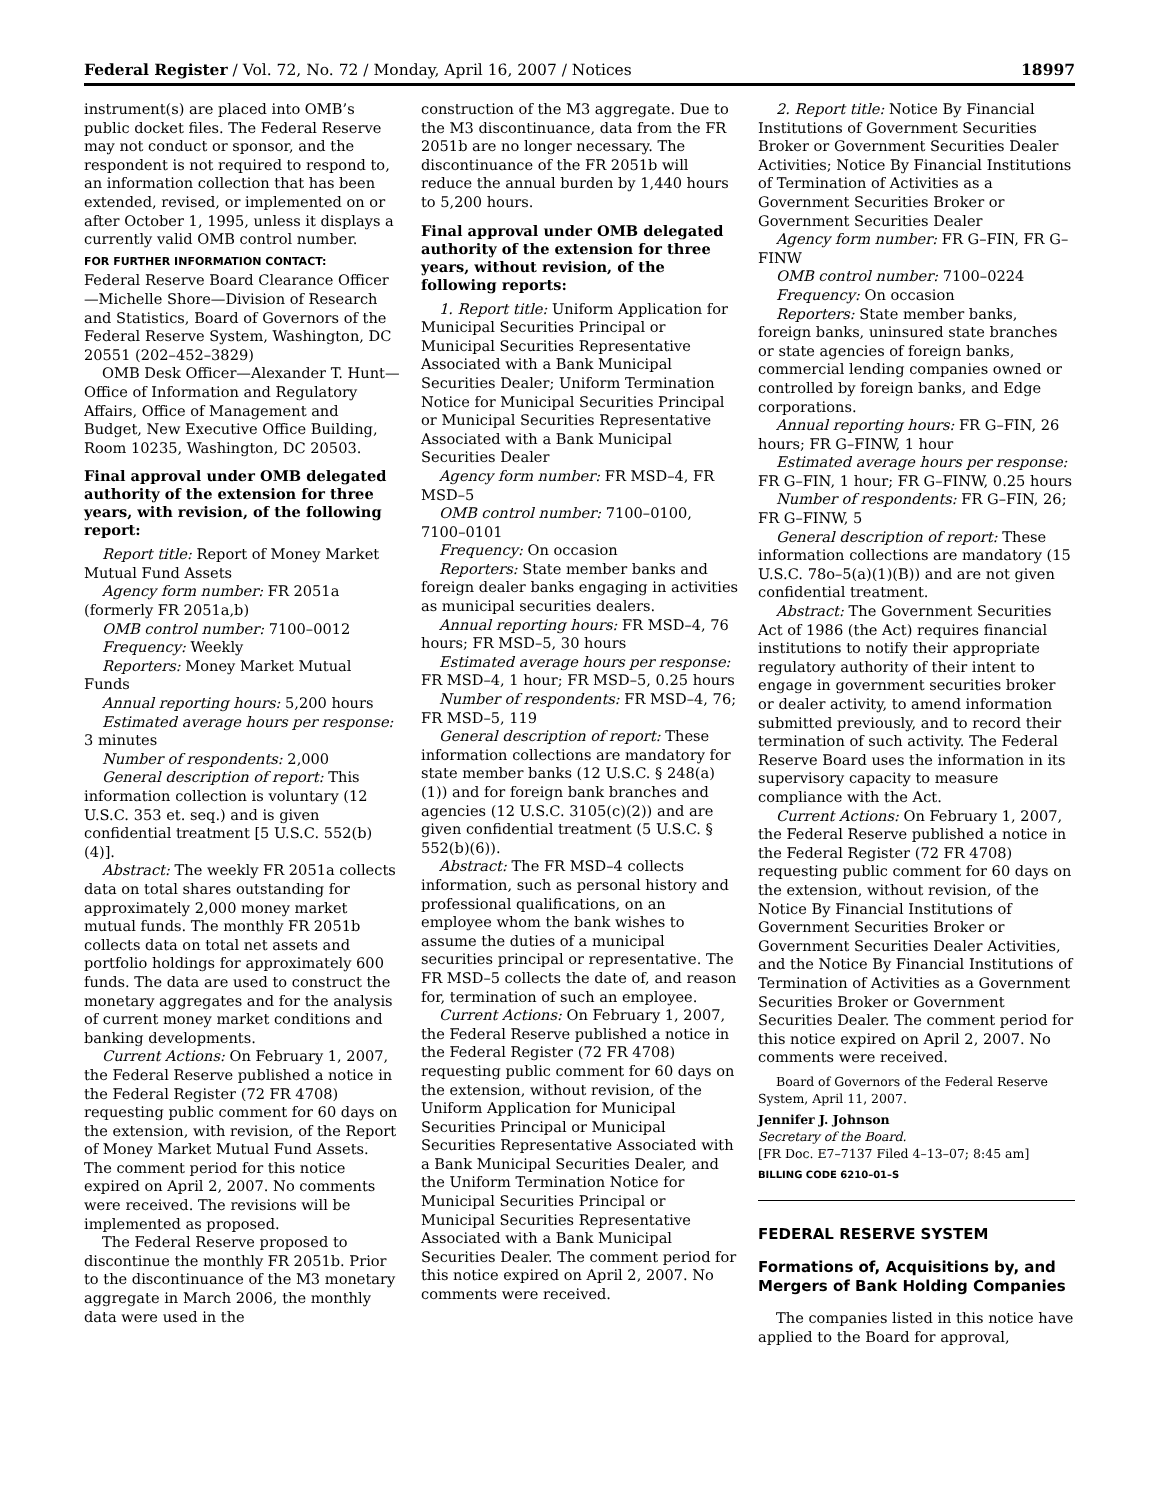Federal Register / Vol. 72, No. 72 / Monday, April 16, 2007 / Notices 18997
instrument(s) are placed into OMB’s public docket files. The Federal Reserve may not conduct or sponsor, and the respondent is not required to respond to, an information collection that has been extended, revised, or implemented on or after October 1, 1995, unless it displays a currently valid OMB control number.
FOR FURTHER INFORMATION CONTACT:
Federal Reserve Board Clearance Officer—Michelle Shore—Division of Research and Statistics, Board of Governors of the Federal Reserve System, Washington, DC 20551 (202–452–3829)
OMB Desk Officer—Alexander T. Hunt—Office of Information and Regulatory Affairs, Office of Management and Budget, New Executive Office Building, Room 10235, Washington, DC 20503.
Final approval under OMB delegated authority of the extension for three years, with revision, of the following report:
Report title: Report of Money Market Mutual Fund Assets
Agency form number: FR 2051a (formerly FR 2051a,b)
OMB control number: 7100–0012
Frequency: Weekly
Reporters: Money Market Mutual Funds
Annual reporting hours: 5,200 hours
Estimated average hours per response: 3 minutes
Number of respondents: 2,000
General description of report: This information collection is voluntary (12 U.S.C. 353 et. seq.) and is given confidential treatment [5 U.S.C. 552(b)(4)].
Abstract: The weekly FR 2051a collects data on total shares outstanding for approximately 2,000 money market mutual funds. The monthly FR 2051b collects data on total net assets and portfolio holdings for approximately 600 funds. The data are used to construct the monetary aggregates and for the analysis of current money market conditions and banking developments.
Current Actions: On February 1, 2007, the Federal Reserve published a notice in the Federal Register (72 FR 4708) requesting public comment for 60 days on the extension, with revision, of the Report of Money Market Mutual Fund Assets. The comment period for this notice expired on April 2, 2007. No comments were received. The revisions will be implemented as proposed.
The Federal Reserve proposed to discontinue the monthly FR 2051b. Prior to the discontinuance of the M3 monetary aggregate in March 2006, the monthly data were used in the
construction of the M3 aggregate. Due to the M3 discontinuance, data from the FR 2051b are no longer necessary. The discontinuance of the FR 2051b will reduce the annual burden by 1,440 hours to 5,200 hours.
Final approval under OMB delegated authority of the extension for three years, without revision, of the following reports:
1. Report title: Uniform Application for Municipal Securities Principal or Municipal Securities Representative Associated with a Bank Municipal Securities Dealer; Uniform Termination Notice for Municipal Securities Principal or Municipal Securities Representative Associated with a Bank Municipal Securities Dealer
Agency form number: FR MSD–4, FR MSD–5
OMB control number: 7100–0100, 7100–0101
Frequency: On occasion
Reporters: State member banks and foreign dealer banks engaging in activities as municipal securities dealers.
Annual reporting hours: FR MSD–4, 76 hours; FR MSD–5, 30 hours
Estimated average hours per response: FR MSD–4, 1 hour; FR MSD–5, 0.25 hours
Number of respondents: FR MSD–4, 76; FR MSD–5, 119
General description of report: These information collections are mandatory for state member banks (12 U.S.C. § 248(a)(1)) and for foreign bank branches and agencies (12 U.S.C. 3105(c)(2)) and are given confidential treatment (5 U.S.C. § 552(b)(6)).
Abstract: The FR MSD–4 collects information, such as personal history and professional qualifications, on an employee whom the bank wishes to assume the duties of a municipal securities principal or representative. The FR MSD–5 collects the date of, and reason for, termination of such an employee.
Current Actions: On February 1, 2007, the Federal Reserve published a notice in the Federal Register (72 FR 4708) requesting public comment for 60 days on the extension, without revision, of the Uniform Application for Municipal Securities Principal or Municipal Securities Representative Associated with a Bank Municipal Securities Dealer, and the Uniform Termination Notice for Municipal Securities Principal or Municipal Securities Representative Associated with a Bank Municipal Securities Dealer. The comment period for this notice expired on April 2, 2007. No comments were received.
2. Report title: Notice By Financial Institutions of Government Securities Broker or Government Securities Dealer Activities; Notice By Financial Institutions of Termination of Activities as a Government Securities Broker or Government Securities Dealer
Agency form number: FR G–FIN, FR G–FINW
OMB control number: 7100–0224
Frequency: On occasion
Reporters: State member banks, foreign banks, uninsured state branches or state agencies of foreign banks, commercial lending companies owned or controlled by foreign banks, and Edge corporations.
Annual reporting hours: FR G–FIN, 26 hours; FR G–FINW, 1 hour
Estimated average hours per response: FR G–FIN, 1 hour; FR G–FINW, 0.25 hours
Number of respondents: FR G–FIN, 26; FR G–FINW, 5
General description of report: These information collections are mandatory (15 U.S.C. 78o–5(a)(1)(B)) and are not given confidential treatment.
Abstract: The Government Securities Act of 1986 (the Act) requires financial institutions to notify their appropriate regulatory authority of their intent to engage in government securities broker or dealer activity, to amend information submitted previously, and to record their termination of such activity. The Federal Reserve Board uses the information in its supervisory capacity to measure compliance with the Act.
Current Actions: On February 1, 2007, the Federal Reserve published a notice in the Federal Register (72 FR 4708) requesting public comment for 60 days on the extension, without revision, of the Notice By Financial Institutions of Government Securities Broker or Government Securities Dealer Activities, and the Notice By Financial Institutions of Termination of Activities as a Government Securities Broker or Government Securities Dealer. The comment period for this notice expired on April 2, 2007. No comments were received.
Board of Governors of the Federal Reserve System, April 11, 2007.
Jennifer J. Johnson
Secretary of the Board.
[FR Doc. E7–7137 Filed 4–13–07; 8:45 am]
BILLING CODE 6210–01–S
FEDERAL RESERVE SYSTEM
Formations of, Acquisitions by, and Mergers of Bank Holding Companies
The companies listed in this notice have applied to the Board for approval,